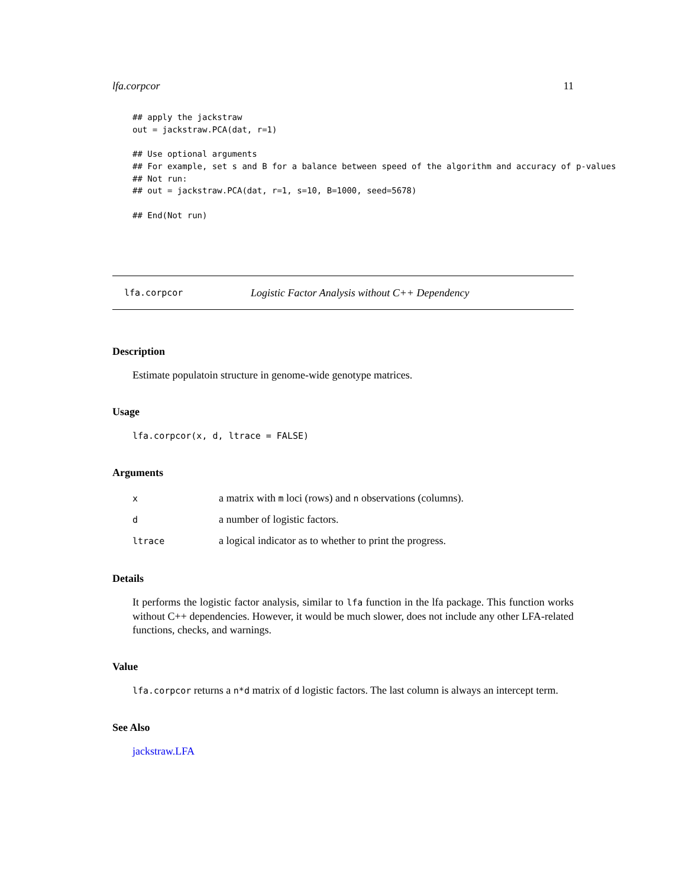lfa.corpcor 11
## apply the jackstraw
out = jackstraw.PCA(dat, r=1)

## Use optional arguments
## For example, set s and B for a balance between speed of the algorithm and accuracy of p-values
## Not run:
## out = jackstraw.PCA(dat, r=1, s=10, B=1000, seed=5678)

## End(Not run)
lfa.corpcor Logistic Factor Analysis without C++ Dependency
Description
Estimate populatoin structure in genome-wide genotype matrices.
Usage
lfa.corpcor(x, d, ltrace = FALSE)
Arguments
| x | a matrix with m loci (rows) and n observations (columns). |
| d | a number of logistic factors. |
| ltrace | a logical indicator as to whether to print the progress. |
Details
It performs the logistic factor analysis, similar to lfa function in the lfa package. This function works without C++ dependencies. However, it would be much slower, does not include any other LFA-related functions, checks, and warnings.
Value
lfa.corpcor returns a n*d matrix of d logistic factors. The last column is always an intercept term.
See Also
jackstraw.LFA